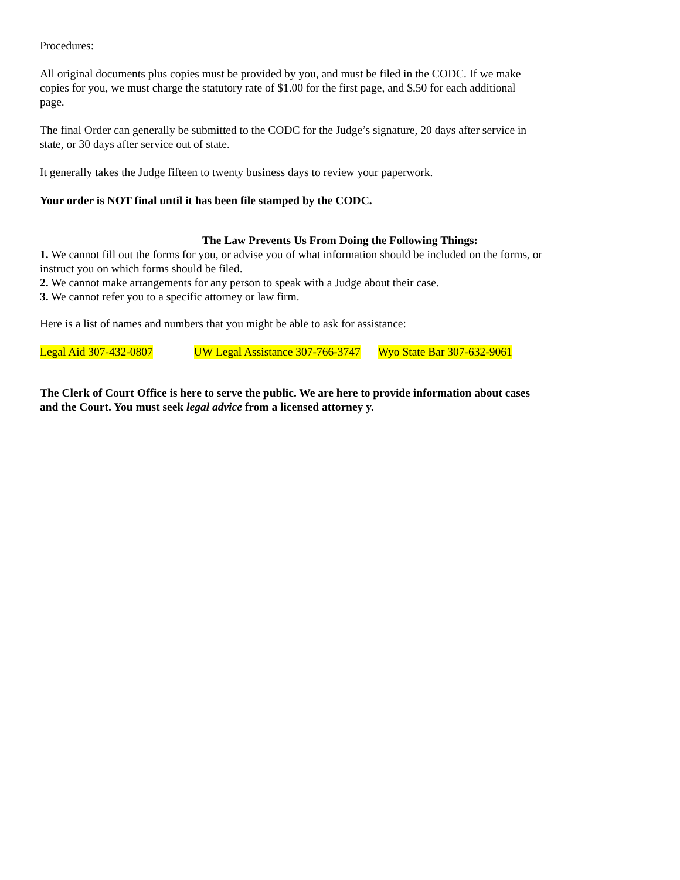Procedures:
All original documents plus copies must be provided by you, and must be filed in the CODC. If we make copies for you, we must charge the statutory rate of $1.00 for the first page, and $.50 for each additional page.
The final Order can generally be submitted to the CODC for the Judge’s signature, 20 days after service in state, or 30 days after service out of state.
It generally takes the Judge fifteen to twenty business days to review your paperwork.
Your order is NOT final until it has been file stamped by the CODC.
The Law Prevents Us From Doing the Following Things:
1. We cannot fill out the forms for you, or advise you of what information should be included on the forms, or instruct you on which forms should be filed.
2. We cannot make arrangements for any person to speak with a Judge about their case.
3. We cannot refer you to a specific attorney or law firm.
Here is a list of names and numbers that you might be able to ask for assistance:
Legal Aid 307-432-0807 UW Legal Assistance 307-766-3747 Wyo State Bar 307-632-9061
The Clerk of Court Office is here to serve the public. We are here to provide information about cases and the Court. You must seek legal advice from a licensed attorney y.